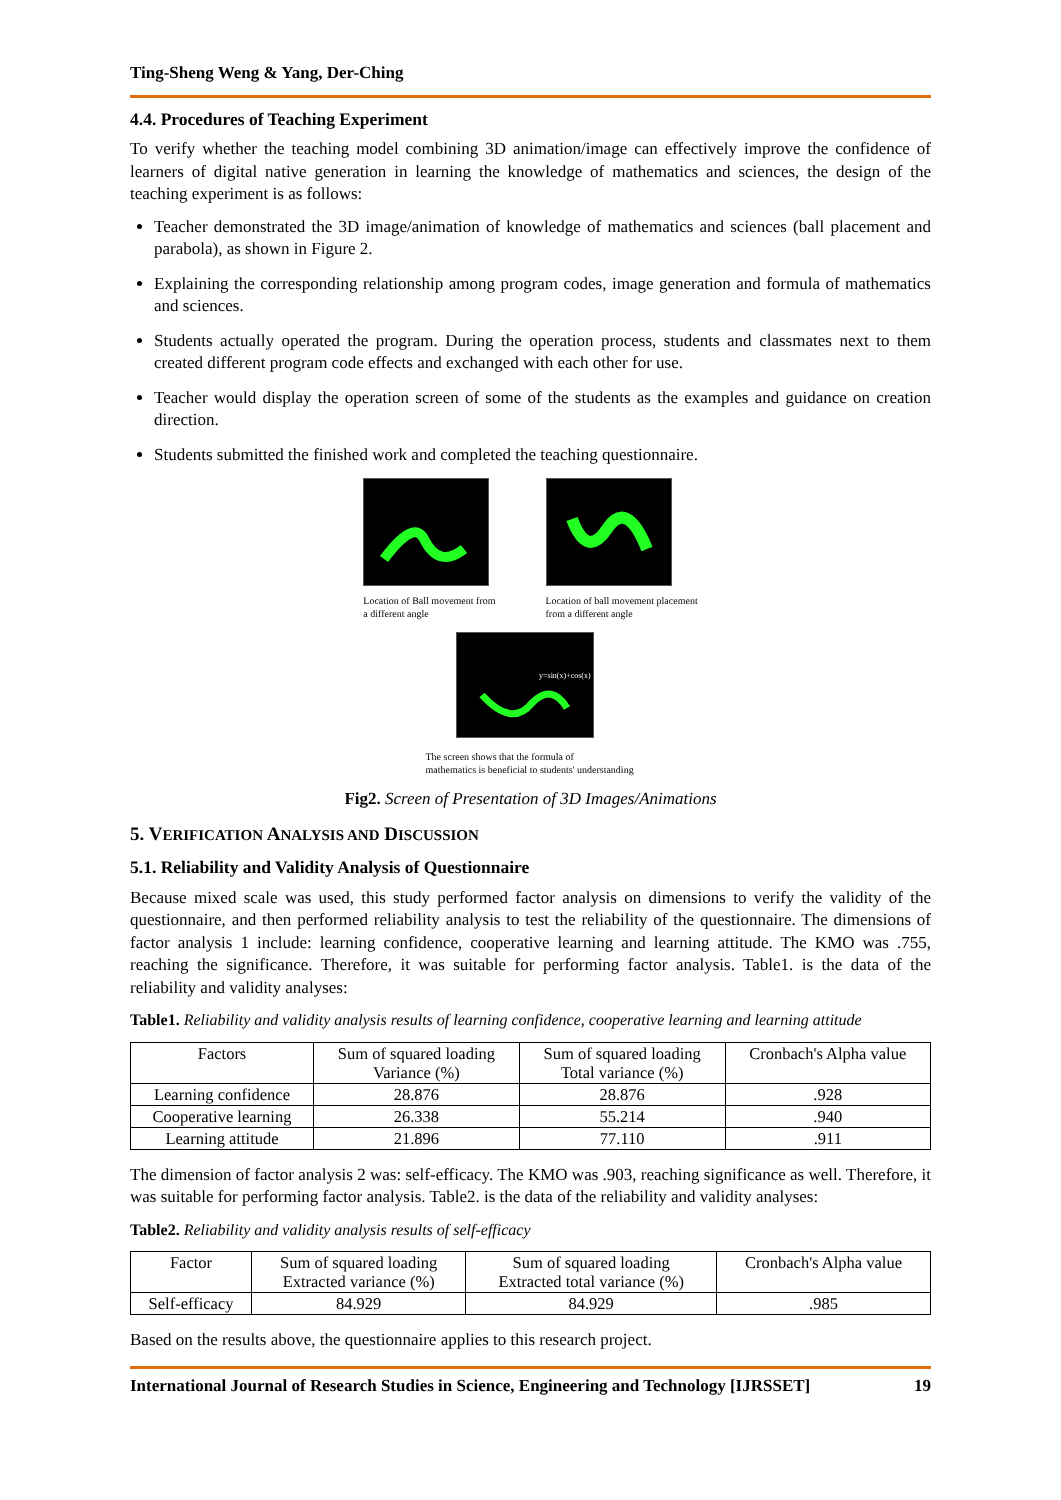Ting-Sheng Weng & Yang, Der-Ching
4.4. Procedures of Teaching Experiment
To verify whether the teaching model combining 3D animation/image can effectively improve the confidence of learners of digital native generation in learning the knowledge of mathematics and sciences, the design of the teaching experiment is as follows:
Teacher demonstrated the 3D image/animation of knowledge of mathematics and sciences (ball placement and parabola), as shown in Figure 2.
Explaining the corresponding relationship among program codes, image generation and formula of mathematics and sciences.
Students actually operated the program. During the operation process, students and classmates next to them created different program code effects and exchanged with each other for use.
Teacher would display the operation screen of some of the students as the examples and guidance on creation direction.
Students submitted the finished work and completed the teaching questionnaire.
Location of Ball movement from
a different angle
Location of ball movement placement
from a different angle
y=sin(x)+cos(x)
The screen shows that the formula of
mathematics is beneficial to students' understanding
Fig2. Screen of Presentation of 3D Images/Animations
5. VERIFICATION ANALYSIS AND DISCUSSION
5.1. Reliability and Validity Analysis of Questionnaire
Because mixed scale was used, this study performed factor analysis on dimensions to verify the validity of the questionnaire, and then performed reliability analysis to test the reliability of the questionnaire. The dimensions of factor analysis 1 include: learning confidence, cooperative learning and learning attitude. The KMO was .755, reaching the significance. Therefore, it was suitable for performing factor analysis. Table1. is the data of the reliability and validity analyses:
Table1. Reliability and validity analysis results of learning confidence, cooperative learning and learning attitude
| Factors | Sum of squared loading Variance (%) | Sum of squared loading Total variance (%) | Cronbach's Alpha value |
| --- | --- | --- | --- |
| Learning confidence | 28.876 | 28.876 | .928 |
| Cooperative learning | 26.338 | 55.214 | .940 |
| Learning attitude | 21.896 | 77.110 | .911 |
The dimension of factor analysis 2 was: self-efficacy. The KMO was .903, reaching significance as well. Therefore, it was suitable for performing factor analysis. Table2. is the data of the reliability and validity analyses:
Table2. Reliability and validity analysis results of self-efficacy
| Factor | Sum of squared loading Extracted variance (%) | Sum of squared loading Extracted total variance (%) | Cronbach's Alpha value |
| --- | --- | --- | --- |
| Self-efficacy | 84.929 | 84.929 | .985 |
Based on the results above, the questionnaire applies to this research project.
International Journal of Research Studies in Science, Engineering and Technology [IJRSSET] 19